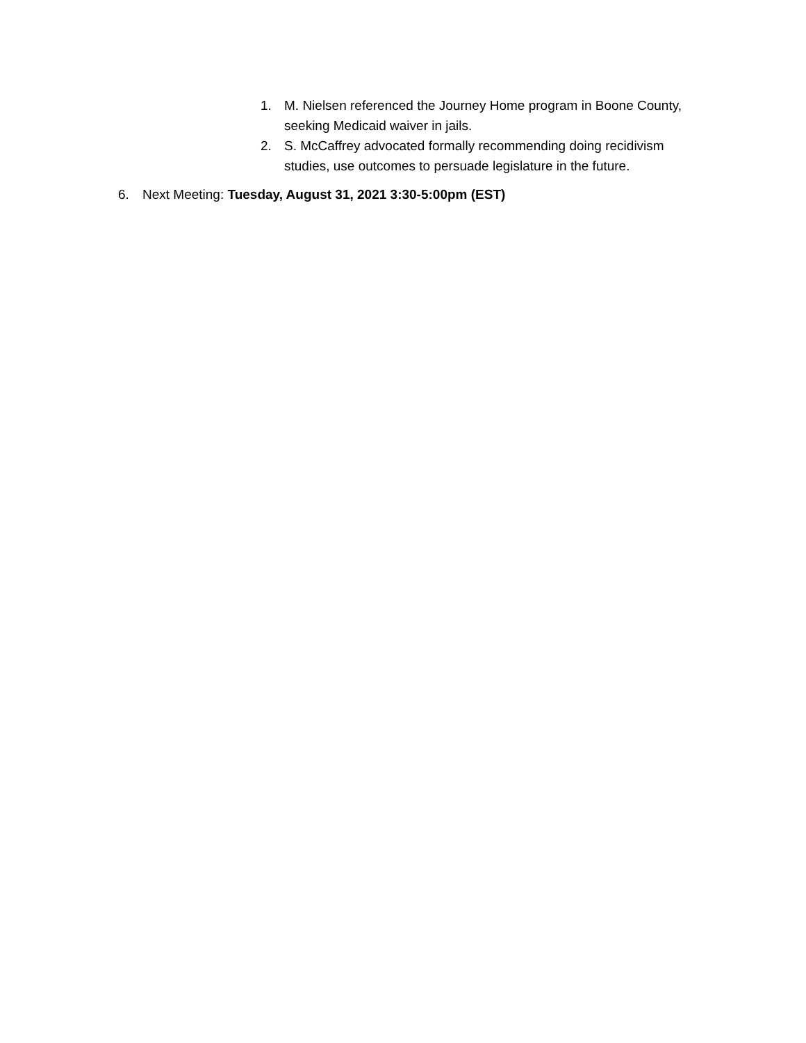1. M. Nielsen referenced the Journey Home program in Boone County, seeking Medicaid waiver in jails.
2. S. McCaffrey advocated formally recommending doing recidivism studies, use outcomes to persuade legislature in the future.
6. Next Meeting: Tuesday, August 31, 2021 3:30-5:00pm (EST)